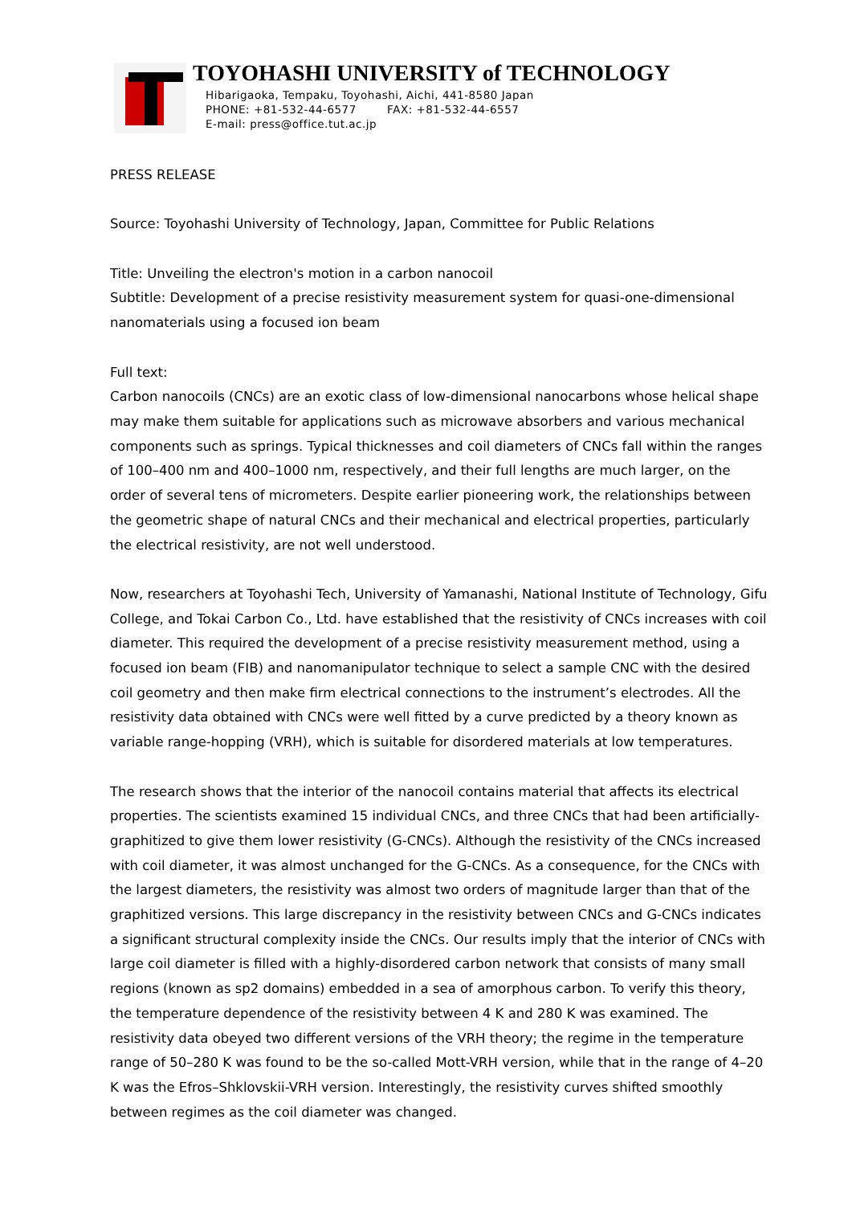TOYOHASHI UNIVERSITY of TECHNOLOGY
Hibarigaoka, Tempaku, Toyohashi, Aichi, 441-8580 Japan
PHONE: +81-532-44-6577 FAX: +81-532-44-6557
E-mail: press@office.tut.ac.jp
PRESS RELEASE
Source: Toyohashi University of Technology, Japan, Committee for Public Relations
Title: Unveiling the electron's motion in a carbon nanocoil
Subtitle: Development of a precise resistivity measurement system for quasi-one-dimensional nanomaterials using a focused ion beam
Full text:
Carbon nanocoils (CNCs) are an exotic class of low-dimensional nanocarbons whose helical shape may make them suitable for applications such as microwave absorbers and various mechanical components such as springs. Typical thicknesses and coil diameters of CNCs fall within the ranges of 100–400 nm and 400–1000 nm, respectively, and their full lengths are much larger, on the order of several tens of micrometers. Despite earlier pioneering work, the relationships between the geometric shape of natural CNCs and their mechanical and electrical properties, particularly the electrical resistivity, are not well understood.
Now, researchers at Toyohashi Tech, University of Yamanashi, National Institute of Technology, Gifu College, and Tokai Carbon Co., Ltd. have established that the resistivity of CNCs increases with coil diameter. This required the development of a precise resistivity measurement method, using a focused ion beam (FIB) and nanomanipulator technique to select a sample CNC with the desired coil geometry and then make firm electrical connections to the instrument’s electrodes. All the resistivity data obtained with CNCs were well fitted by a curve predicted by a theory known as variable range-hopping (VRH), which is suitable for disordered materials at low temperatures.
The research shows that the interior of the nanocoil contains material that affects its electrical properties. The scientists examined 15 individual CNCs, and three CNCs that had been artificially-graphitized to give them lower resistivity (G-CNCs). Although the resistivity of the CNCs increased with coil diameter, it was almost unchanged for the G-CNCs. As a consequence, for the CNCs with the largest diameters, the resistivity was almost two orders of magnitude larger than that of the graphitized versions. This large discrepancy in the resistivity between CNCs and G-CNCs indicates a significant structural complexity inside the CNCs. Our results imply that the interior of CNCs with large coil diameter is filled with a highly-disordered carbon network that consists of many small regions (known as sp2 domains) embedded in a sea of amorphous carbon. To verify this theory, the temperature dependence of the resistivity between 4 K and 280 K was examined. The resistivity data obeyed two different versions of the VRH theory; the regime in the temperature range of 50–280 K was found to be the so-called Mott-VRH version, while that in the range of 4–20 K was the Efros–Shklovskii-VRH version. Interestingly, the resistivity curves shifted smoothly between regimes as the coil diameter was changed.